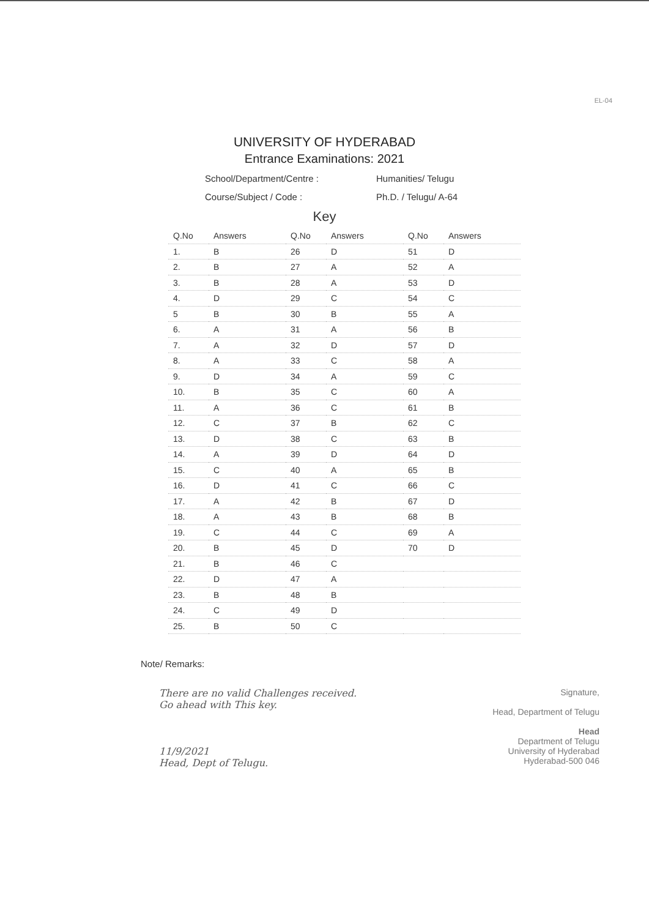EL-04
UNIVERSITY OF HYDERABAD
Entrance Examinations: 2021
School/Department/Centre : Humanities/ Telugu
Course/Subject / Code : Ph.D. / Telugu/ A-64
Key
| Q.No | Answers | Q.No | Answers | Q.No | Answers |
| --- | --- | --- | --- | --- | --- |
| 1. | B | 26 | D | 51 | D |
| 2. | B | 27 | A | 52 | A |
| 3. | B | 28 | A | 53 | D |
| 4. | D | 29 | C | 54 | C |
| 5 | B | 30 | B | 55 | A |
| 6. | A | 31 | A | 56 | B |
| 7. | A | 32 | D | 57 | D |
| 8. | A | 33 | C | 58 | A |
| 9. | D | 34 | A | 59 | C |
| 10. | B | 35 | C | 60 | A |
| 11. | A | 36 | C | 61 | B |
| 12. | C | 37 | B | 62 | C |
| 13. | D | 38 | C | 63 | B |
| 14. | A | 39 | D | 64 | D |
| 15. | C | 40 | A | 65 | B |
| 16. | D | 41 | C | 66 | C |
| 17. | A | 42 | B | 67 | D |
| 18. | A | 43 | B | 68 | B |
| 19. | C | 44 | C | 69 | A |
| 20. | B | 45 | D | 70 | D |
| 21. | B | 46 | C | | |
| 22. | D | 47 | A | | |
| 23. | B | 48 | B | | |
| 24. | C | 49 | D | | |
| 25. | B | 50 | C | | |
Note/ Remarks:
There are no valid Challenges received.
Go ahead with This key.
11/9/2021
Head, Dept of Telugu.
Signature,
Head, Department of Telugu
Head
Department of Telugu
University of Hyderabad
Hyderabad-500 046